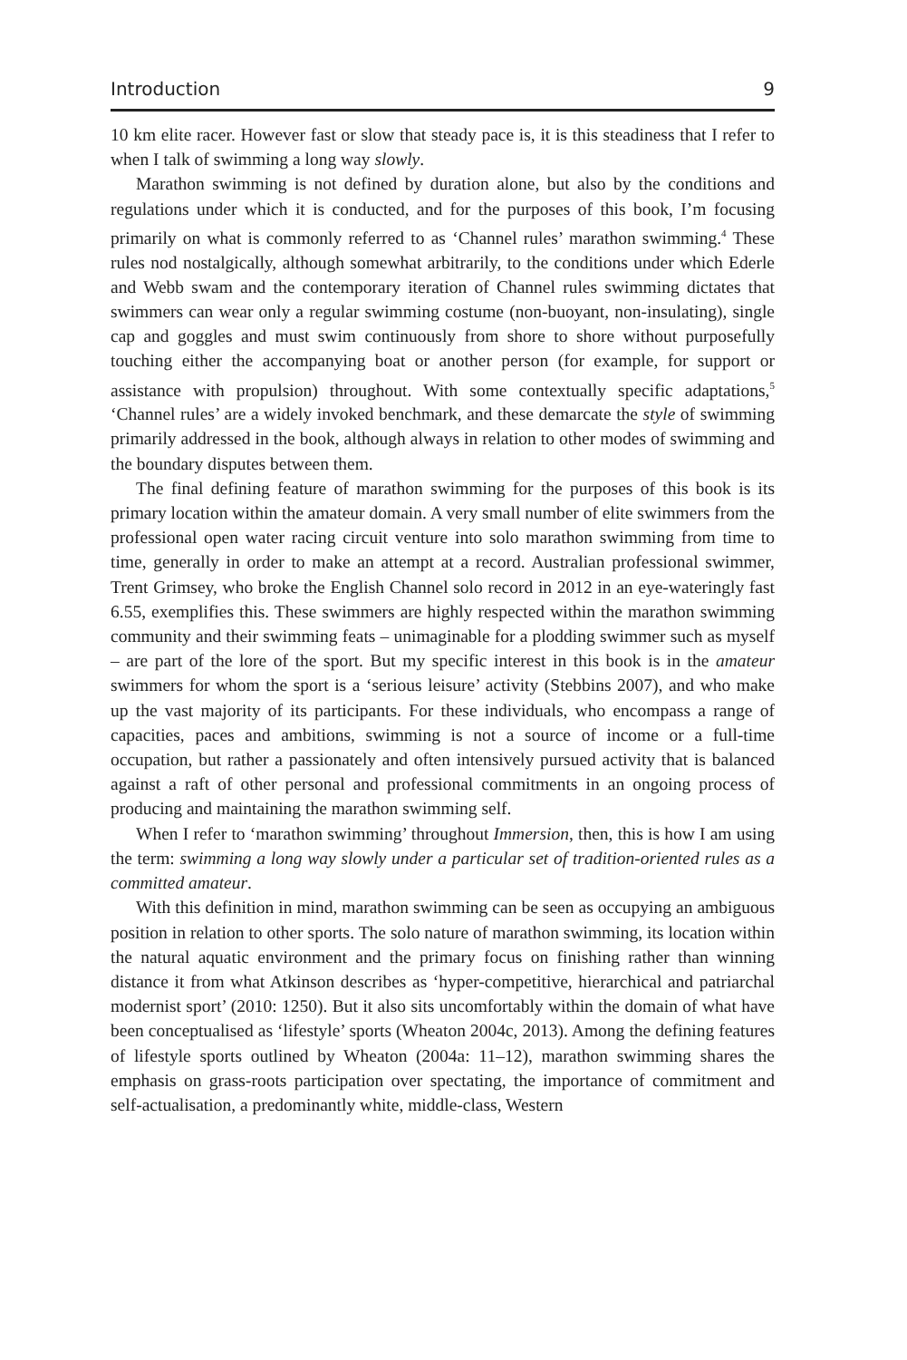Introduction 9
10 km elite racer. However fast or slow that steady pace is, it is this steadiness that I refer to when I talk of swimming a long way slowly.
Marathon swimming is not defined by duration alone, but also by the conditions and regulations under which it is conducted, and for the purposes of this book, I’m focusing primarily on what is commonly referred to as ‘Channel rules’ marathon swimming.<sup>4</sup> These rules nod nostalgically, although somewhat arbitrarily, to the conditions under which Ederle and Webb swam and the contemporary iteration of Channel rules swimming dictates that swimmers can wear only a regular swimming costume (non-buoyant, non-insulating), single cap and goggles and must swim continuously from shore to shore without purposefully touching either the accompanying boat or another person (for example, for support or assistance with propulsion) throughout. With some contextually specific adaptations,<sup>5</sup> ‘Channel rules’ are a widely invoked benchmark, and these demarcate the style of swimming primarily addressed in the book, although always in relation to other modes of swimming and the boundary disputes between them.
The final defining feature of marathon swimming for the purposes of this book is its primary location within the amateur domain. A very small number of elite swimmers from the professional open water racing circuit venture into solo marathon swimming from time to time, generally in order to make an attempt at a record. Australian professional swimmer, Trent Grimsey, who broke the English Channel solo record in 2012 in an eye-wateringly fast 6.55, exemplifies this. These swimmers are highly respected within the marathon swimming community and their swimming feats – unimaginable for a plodding swimmer such as myself – are part of the lore of the sport. But my specific interest in this book is in the amateur swimmers for whom the sport is a ‘serious leisure’ activity (Stebbins 2007), and who make up the vast majority of its participants. For these individuals, who encompass a range of capacities, paces and ambitions, swimming is not a source of income or a full-time occupation, but rather a passionately and often intensively pursued activity that is balanced against a raft of other personal and professional commitments in an ongoing process of producing and maintaining the marathon swimming self.
When I refer to ‘marathon swimming’ throughout Immersion, then, this is how I am using the term: swimming a long way slowly under a particular set of tradition-oriented rules as a committed amateur.
With this definition in mind, marathon swimming can be seen as occupying an ambiguous position in relation to other sports. The solo nature of marathon swimming, its location within the natural aquatic environment and the primary focus on finishing rather than winning distance it from what Atkinson describes as ‘hyper-competitive, hierarchical and patriarchal modernist sport’ (2010: 1250). But it also sits uncomfortably within the domain of what have been conceptualised as ‘lifestyle’ sports (Wheaton 2004c, 2013). Among the defining features of lifestyle sports outlined by Wheaton (2004a: 11–12), marathon swimming shares the emphasis on grass-roots participation over spectating, the importance of commitment and self-actualisation, a predominantly white, middle-class, Western